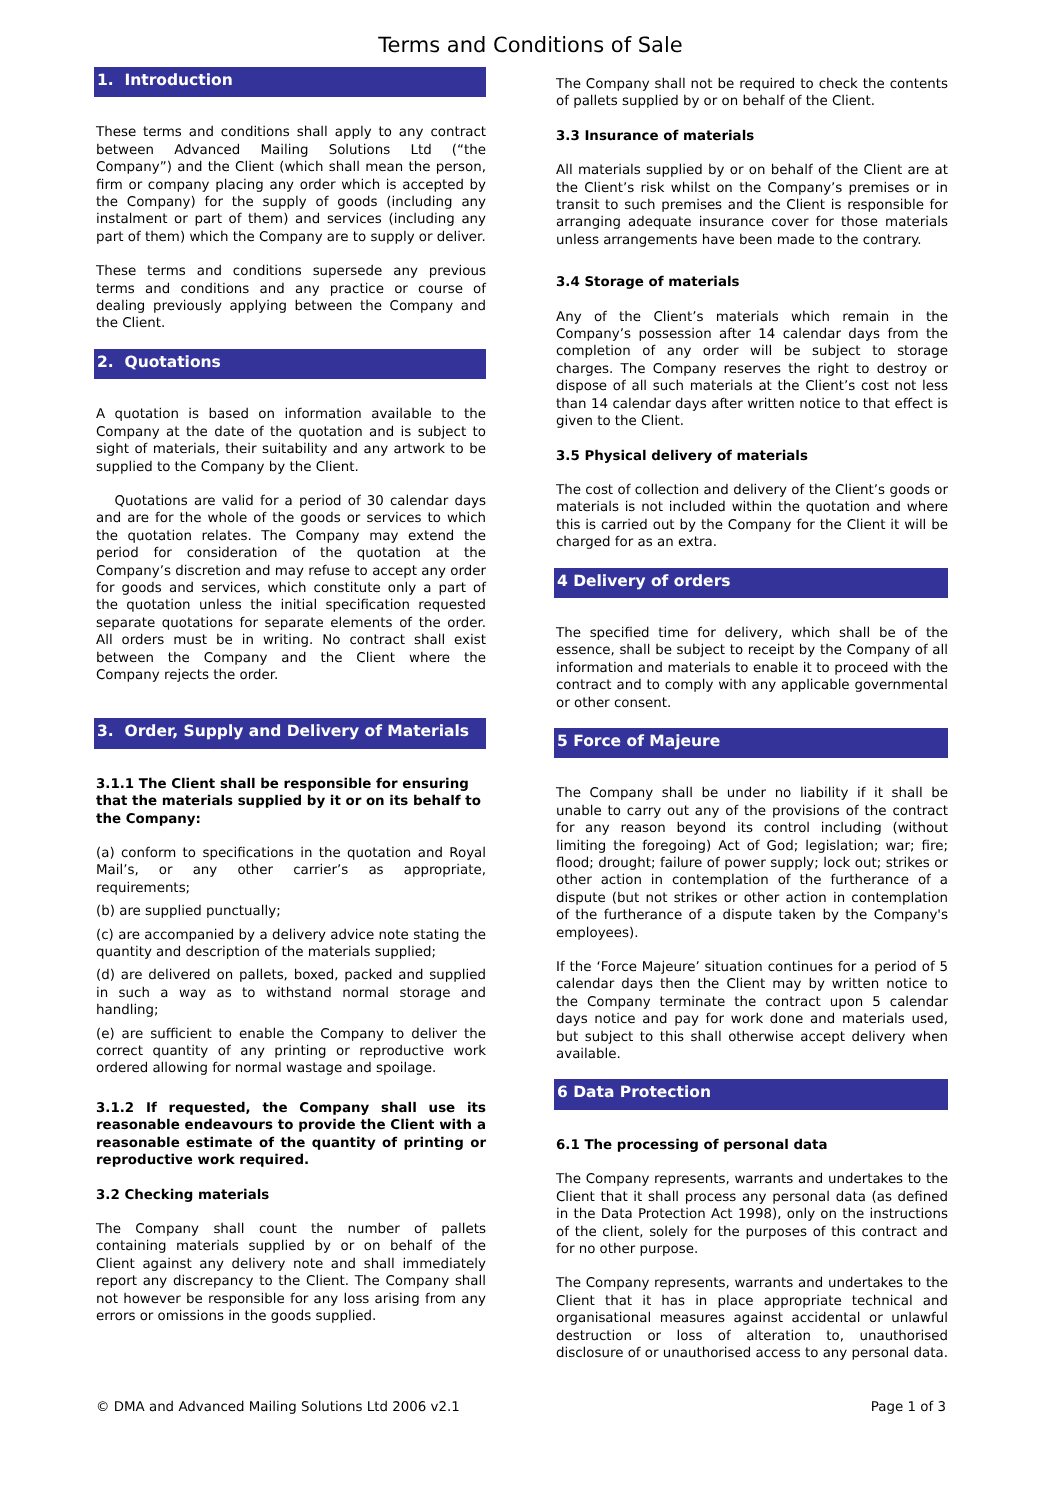Terms and Conditions of Sale
1. Introduction
These terms and conditions shall apply to any contract between Advanced Mailing Solutions Ltd (“the Company”) and the Client (which shall mean the person, firm or company placing any order which is accepted by the Company) for the supply of goods (including any instalment or part of them) and services (including any part of them) which the Company are to supply or deliver.
These terms and conditions supersede any previous terms and conditions and any practice or course of dealing previously applying between the Company and the Client.
2. Quotations
A quotation is based on information available to the Company at the date of the quotation and is subject to sight of materials, their suitability and any artwork to be supplied to the Company by the Client.
Quotations are valid for a period of 30 calendar days and are for the whole of the goods or services to which the quotation relates. The Company may extend the period for consideration of the quotation at the Company’s discretion and may refuse to accept any order for goods and services, which constitute only a part of the quotation unless the initial specification requested separate quotations for separate elements of the order. All orders must be in writing. No contract shall exist between the Company and the Client where the Company rejects the order.
3. Order, Supply and Delivery of Materials
3.1.1 The Client shall be responsible for ensuring that the materials supplied by it or on its behalf to the Company:
(a) conform to specifications in the quotation and Royal Mail’s, or any other carrier’s as appropriate, requirements;
(b) are supplied punctually;
(c) are accompanied by a delivery advice note stating the quantity and description of the materials supplied;
(d) are delivered on pallets, boxed, packed and supplied in such a way as to withstand normal storage and handling;
(e) are sufficient to enable the Company to deliver the correct quantity of any printing or reproductive work ordered allowing for normal wastage and spoilage.
3.1.2 If requested, the Company shall use its reasonable endeavours to provide the Client with a reasonable estimate of the quantity of printing or reproductive work required.
3.2 Checking materials
The Company shall count the number of pallets containing materials supplied by or on behalf of the Client against any delivery note and shall immediately report any discrepancy to the Client. The Company shall not however be responsible for any loss arising from any errors or omissions in the goods supplied.
The Company shall not be required to check the contents of pallets supplied by or on behalf of the Client.
3.3 Insurance of materials
All materials supplied by or on behalf of the Client are at the Client’s risk whilst on the Company’s premises or in transit to such premises and the Client is responsible for arranging adequate insurance cover for those materials unless arrangements have been made to the contrary.
3.4 Storage of materials
Any of the Client’s materials which remain in the Company’s possession after 14 calendar days from the completion of any order will be subject to storage charges. The Company reserves the right to destroy or dispose of all such materials at the Client’s cost not less than 14 calendar days after written notice to that effect is given to the Client.
3.5 Physical delivery of materials
The cost of collection and delivery of the Client’s goods or materials is not included within the quotation and where this is carried out by the Company for the Client it will be charged for as an extra.
4 Delivery of orders
The specified time for delivery, which shall be of the essence, shall be subject to receipt by the Company of all information and materials to enable it to proceed with the contract and to comply with any applicable governmental or other consent.
5 Force of Majeure
The Company shall be under no liability if it shall be unable to carry out any of the provisions of the contract for any reason beyond its control including (without limiting the foregoing) Act of God; legislation; war; fire; flood; drought; failure of power supply; lock out; strikes or other action in contemplation of the furtherance of a dispute (but not strikes or other action in contemplation of the furtherance of a dispute taken by the Company's employees).
If the ‘Force Majeure’ situation continues for a period of 5 calendar days then the Client may by written notice to the Company terminate the contract upon 5 calendar days notice and pay for work done and materials used, but subject to this shall otherwise accept delivery when available.
6 Data Protection
6.1 The processing of personal data
The Company represents, warrants and undertakes to the Client that it shall process any personal data (as defined in the Data Protection Act 1998), only on the instructions of the client, solely for the purposes of this contract and for no other purpose.
The Company represents, warrants and undertakes to the Client that it has in place appropriate technical and organisational measures against accidental or unlawful destruction or loss of alteration to, unauthorised disclosure of or unauthorised access to any personal data.
© DMA and Advanced Mailing Solutions Ltd 2006 v2.1 Page 1 of 3